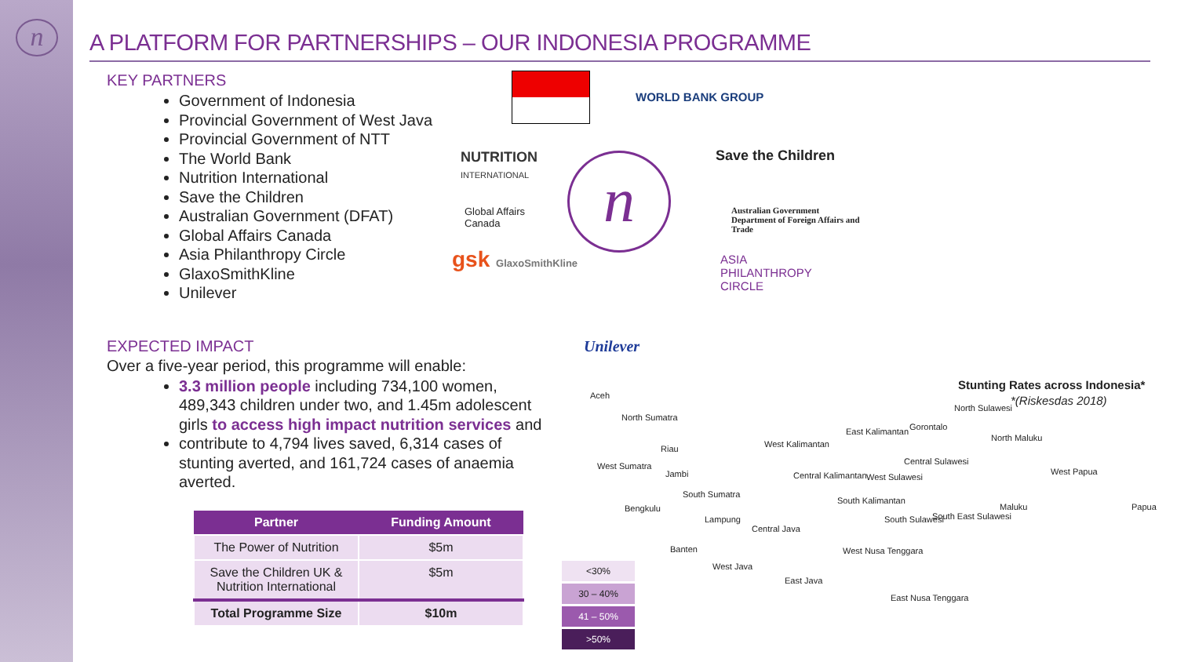n
A PLATFORM FOR PARTNERSHIPS – OUR INDONESIA PROGRAMME
KEY PARTNERS
Government of Indonesia
Provincial Government of West Java
Provincial Government of NTT
The World Bank
Nutrition International
Save the Children
Australian Government (DFAT)
Global Affairs Canada
Asia Philanthropy Circle
GlaxoSmithKline
Unilever
EXPECTED IMPACT
Over a five-year period, this programme will enable:
3.3 million people including 734,100 women, 489,343 children under two, and 1.45m adolescent girls to access high impact nutrition services and
contribute to 4,794 lives saved, 6,314 cases of stunting averted, and 161,724 cases of anaemia averted.
| Partner | Funding Amount |
| --- | --- |
| The Power of Nutrition | $5m |
| Save the Children UK & Nutrition International | $5m |
| Total Programme Size | $10m |
WORLD BANK GROUP
NUTRITION
INTERNATIONAL
Save the Children
Global Affairs
Canada
n
Australian Government
Department of Foreign Affairs and Trade
gsk GlaxoSmithKline
ASIA
PHILANTHROPY
CIRCLE
Unilever
Stunting Rates across Indonesia*
*(Riskesdas 2018) Aceh
North Sumatra
Riau
West Sumatra
Jambi
South Sumatra
Bengkulu
Lampung
Banten
West Java
Central Java
East Java
West Kalimantan
Central Kalimantan
East Kalimantan
South Kalimantan
West Sulawesi
Gorontalo
North Sulawesi
Central Sulawesi
South Sulawesi South East Sulawesi
North Maluku
Maluku
West Papua
Papua
West Nusa Tenggara
East Nusa Tenggara
<30%
30 – 40%
41 – 50%
>50%